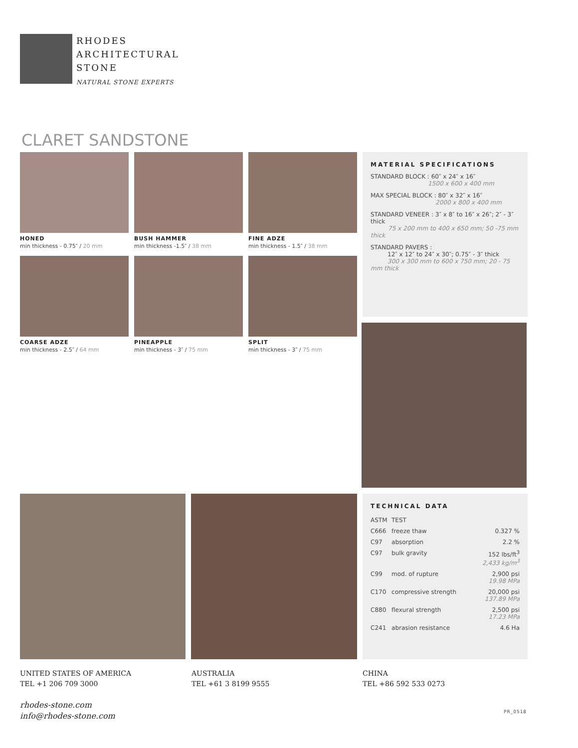RHODES
ARCHITECTURAL
STONE
NATURAL STONE EXPERTS
CLARET SANDSTONE
HONED
min thickness - 0.75″ / 20 mm
BUSH HAMMER
min thickness -1.5″ / 38 mm
FINE ADZE
min thickness - 1.5″ / 38 mm
COARSE ADZE
min thickness - 2.5″ / 64 mm
PINEAPPLE
min thickness - 3″ / 75 mm
SPLIT
min thickness - 3″ / 75 mm
MATERIAL SPECIFICATIONS
STANDARD BLOCK : 60″ x 24″ x 16″
1500 x 600 x 400 mm
MAX SPECIAL BLOCK : 80″ x 32″ x 16″
2000 x 800 x 400 mm
STANDARD VENEER : 3″ x 8″ to 16″ x 26″; 2″ - 3″ thick
75 x 200 mm to 400 x 650 mm; 50 -75 mm thick
STANDARD PAVERS :
12″ x 12″ to 24″ x 30″; 0.75″ - 3″ thick
300 x 300 mm to 600 x 750 mm; 20 - 75 mm thick
TECHNICAL DATA
| ASTM | TEST | |
| C666 | freeze thaw | 0.327 % |
| C97 | absorption | 2.2 % |
| C97 | bulk gravity | 152 lbs/ft<sup>3</sup> 2,433 kg/m<sup>3</sup> |
| C99 | mod. of rupture | 2,900 psi 19.98 MPa |
| C170 | compressive strength | 20,000 psi 137.89 MPa |
| C880 | flexural strength | 2,500 psi 17.23 MPa |
| C241 | abrasion resistance | 4.6 Ha |
UNITED STATES OF AMERICA
TEL +1 206 709 3000
rhodes-stone.com
info@rhodes-stone.com
AUSTRALIA
TEL +61 3 8199 9555
CHINA
TEL +86 592 533 0273
PR_0518